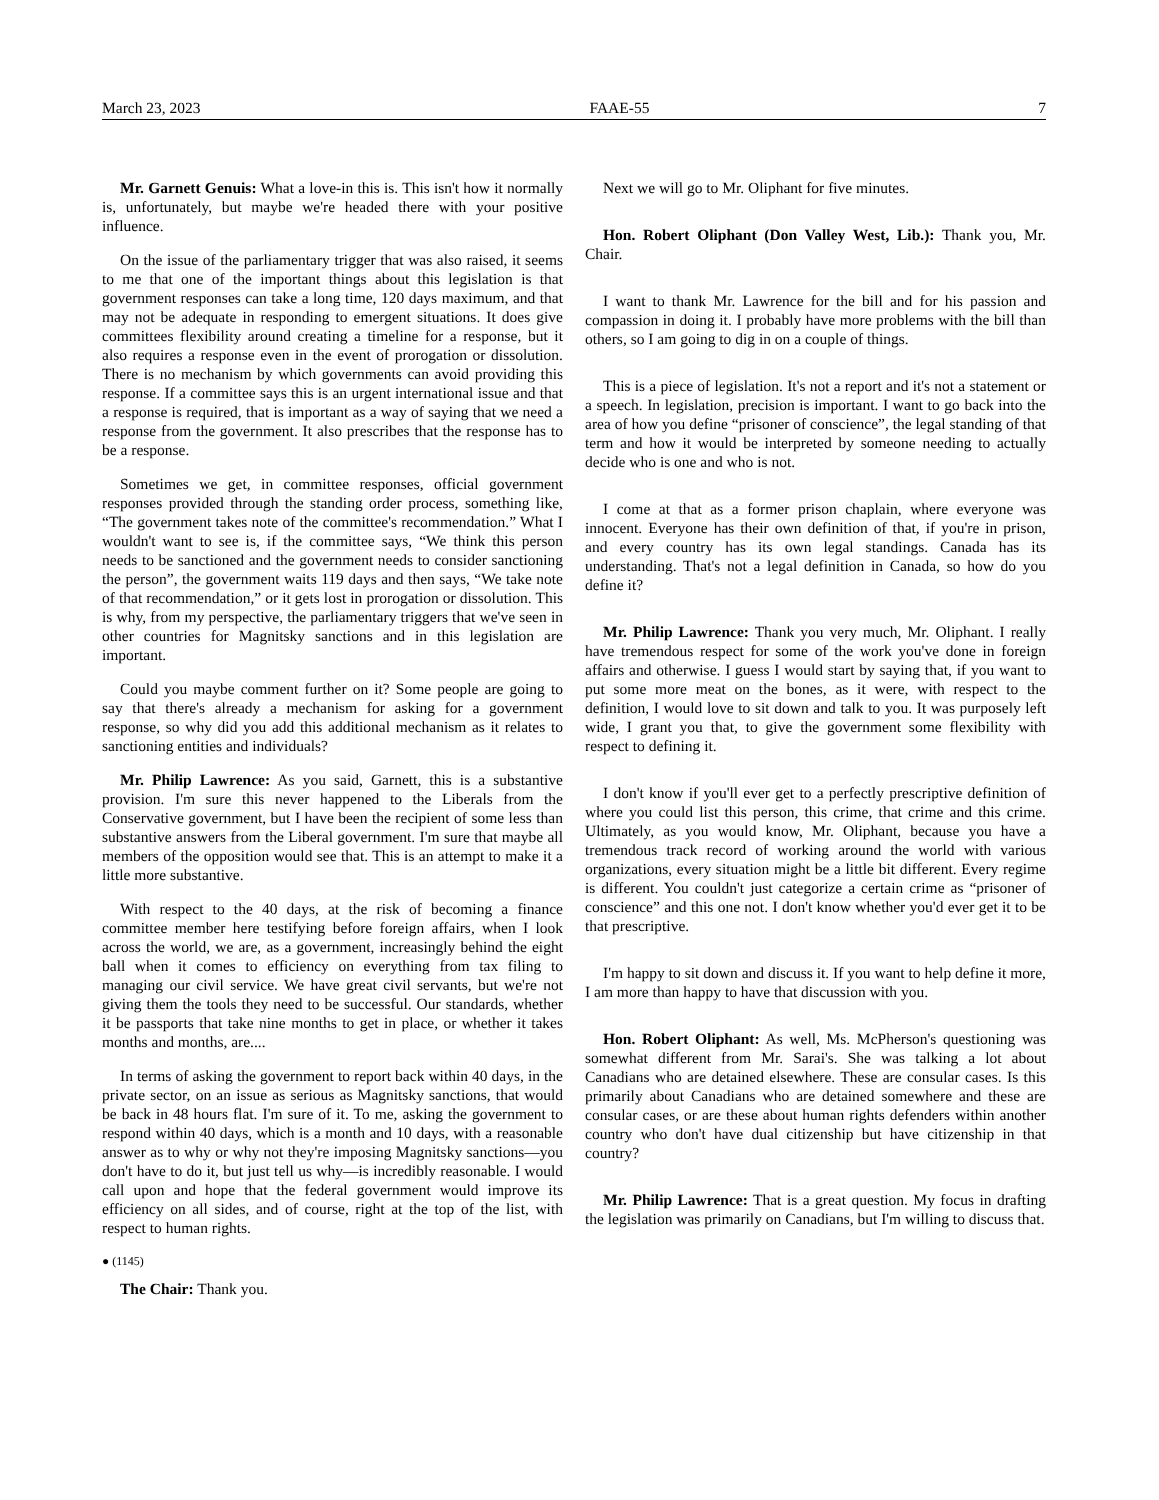March 23, 2023 FAAE-55 7
Mr. Garnett Genuis: What a love-in this is. This isn't how it normally is, unfortunately, but maybe we're headed there with your positive influence.
On the issue of the parliamentary trigger that was also raised, it seems to me that one of the important things about this legislation is that government responses can take a long time, 120 days maximum, and that may not be adequate in responding to emergent situations. It does give committees flexibility around creating a timeline for a response, but it also requires a response even in the event of prorogation or dissolution. There is no mechanism by which governments can avoid providing this response. If a committee says this is an urgent international issue and that a response is required, that is important as a way of saying that we need a response from the government. It also prescribes that the response has to be a response.
Sometimes we get, in committee responses, official government responses provided through the standing order process, something like, “The government takes note of the committee's recommendation.” What I wouldn't want to see is, if the committee says, “We think this person needs to be sanctioned and the government needs to consider sanctioning the person”, the government waits 119 days and then says, “We take note of that recommendation,” or it gets lost in prorogation or dissolution. This is why, from my perspective, the parliamentary triggers that we've seen in other countries for Magnitsky sanctions and in this legislation are important.
Could you maybe comment further on it? Some people are going to say that there's already a mechanism for asking for a government response, so why did you add this additional mechanism as it relates to sanctioning entities and individuals?
Mr. Philip Lawrence: As you said, Garnett, this is a substantive provision. I'm sure this never happened to the Liberals from the Conservative government, but I have been the recipient of some less than substantive answers from the Liberal government. I'm sure that maybe all members of the opposition would see that. This is an attempt to make it a little more substantive.
With respect to the 40 days, at the risk of becoming a finance committee member here testifying before foreign affairs, when I look across the world, we are, as a government, increasingly behind the eight ball when it comes to efficiency on everything from tax filing to managing our civil service. We have great civil servants, but we're not giving them the tools they need to be successful. Our standards, whether it be passports that take nine months to get in place, or whether it takes months and months, are....
In terms of asking the government to report back within 40 days, in the private sector, on an issue as serious as Magnitsky sanctions, that would be back in 48 hours flat. I'm sure of it. To me, asking the government to respond within 40 days, which is a month and 10 days, with a reasonable answer as to why or why not they're imposing Magnitsky sanctions—you don't have to do it, but just tell us why—is incredibly reasonable. I would call upon and hope that the federal government would improve its efficiency on all sides, and of course, right at the top of the list, with respect to human rights.
● (1145)
The Chair: Thank you.
Next we will go to Mr. Oliphant for five minutes.
Hon. Robert Oliphant (Don Valley West, Lib.): Thank you, Mr. Chair.
I want to thank Mr. Lawrence for the bill and for his passion and compassion in doing it. I probably have more problems with the bill than others, so I am going to dig in on a couple of things.
This is a piece of legislation. It's not a report and it's not a statement or a speech. In legislation, precision is important. I want to go back into the area of how you define “prisoner of conscience”, the legal standing of that term and how it would be interpreted by someone needing to actually decide who is one and who is not.
I come at that as a former prison chaplain, where everyone was innocent. Everyone has their own definition of that, if you're in prison, and every country has its own legal standings. Canada has its understanding. That's not a legal definition in Canada, so how do you define it?
Mr. Philip Lawrence: Thank you very much, Mr. Oliphant. I really have tremendous respect for some of the work you've done in foreign affairs and otherwise. I guess I would start by saying that, if you want to put some more meat on the bones, as it were, with respect to the definition, I would love to sit down and talk to you. It was purposely left wide, I grant you that, to give the government some flexibility with respect to defining it.
I don't know if you'll ever get to a perfectly prescriptive definition of where you could list this person, this crime, that crime and this crime. Ultimately, as you would know, Mr. Oliphant, because you have a tremendous track record of working around the world with various organizations, every situation might be a little bit different. Every regime is different. You couldn't just categorize a certain crime as “prisoner of conscience” and this one not. I don't know whether you'd ever get it to be that prescriptive.
I'm happy to sit down and discuss it. If you want to help define it more, I am more than happy to have that discussion with you.
Hon. Robert Oliphant: As well, Ms. McPherson's questioning was somewhat different from Mr. Sarai's. She was talking a lot about Canadians who are detained elsewhere. These are consular cases. Is this primarily about Canadians who are detained somewhere and these are consular cases, or are these about human rights defenders within another country who don't have dual citizenship but have citizenship in that country?
Mr. Philip Lawrence: That is a great question. My focus in drafting the legislation was primarily on Canadians, but I'm willing to discuss that.